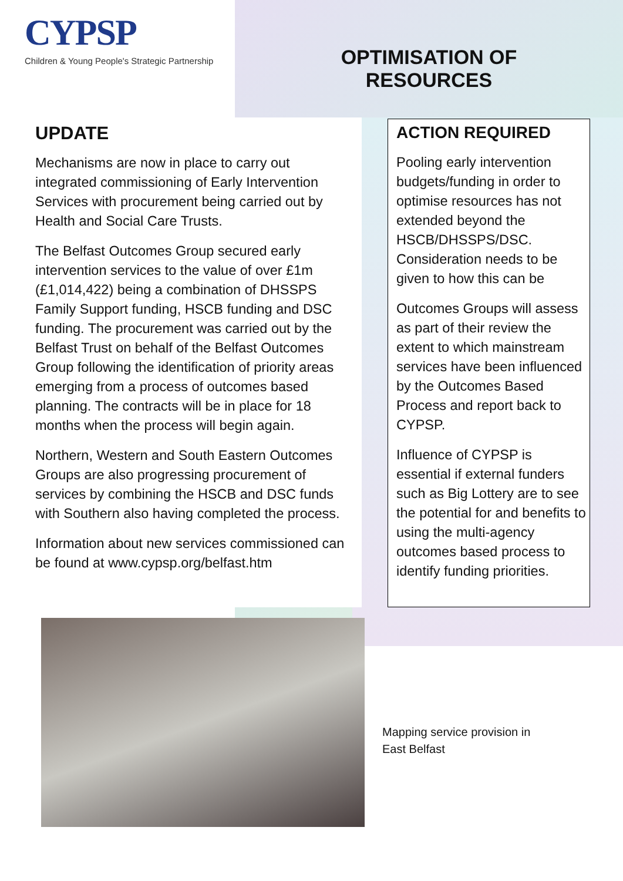CYPSP
Children & Young People's Strategic Partnership
OPTIMISATION OF
RESOURCES
UPDATE
Mechanisms are now in place to carry out integrated commissioning of Early Intervention Services with procurement being carried out by Health and Social Care Trusts.
The Belfast Outcomes Group secured early intervention services to the value of over £1m (£1,014,422) being a combination of DHSSPS Family Support funding, HSCB funding and DSC funding. The procurement was carried out by the Belfast Trust on behalf of the Belfast Outcomes Group following the identification of priority areas emerging from a process of outcomes based planning. The contracts will be in place for 18 months when the process will begin again.
Northern, Western and South Eastern Outcomes Groups are also progressing procurement of services by combining the HSCB and DSC funds with Southern also having completed the process.
Information about new services commissioned can be found at www.cypsp.org/belfast.htm
ACTION REQUIRED
Pooling early intervention budgets/funding in order to optimise resources has not extended beyond the HSCB/DHSSPS/DSC. Consideration needs to be given to how this can be
Outcomes Groups will assess as part of their review the extent to which mainstream services have been influenced by the Outcomes Based Process and report back to CYPSP.
Influence of CYPSP is essential if external funders such as Big Lottery are to see the potential for and benefits to using the multi-agency outcomes based process to identify funding priorities.
Mapping service provision in
East Belfast